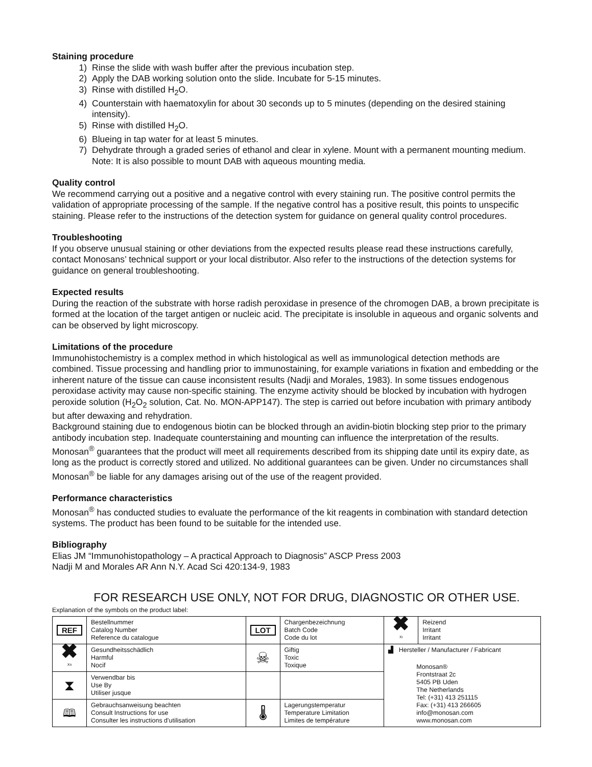Staining procedure
1) Rinse the slide with wash buffer after the previous incubation step.
2) Apply the DAB working solution onto the slide. Incubate for 5-15 minutes.
3) Rinse with distilled H<sub>2</sub>O.
4) Counterstain with haematoxylin for about 30 seconds up to 5 minutes (depending on the desired staining intensity).
5) Rinse with distilled H<sub>2</sub>O.
6) Blueing in tap water for at least 5 minutes.
7) Dehydrate through a graded series of ethanol and clear in xylene. Mount with a permanent mounting medium. Note: It is also possible to mount DAB with aqueous mounting media.
Quality control
We recommend carrying out a positive and a negative control with every staining run. The positive control permits the validation of appropriate processing of the sample. If the negative control has a positive result, this points to unspecific staining. Please refer to the instructions of the detection system for guidance on general quality control procedures.
Troubleshooting
If you observe unusual staining or other deviations from the expected results please read these instructions carefully, contact Monosans’ technical support or your local distributor. Also refer to the instructions of the detection systems for guidance on general troubleshooting.
Expected results
During the reaction of the substrate with horse radish peroxidase in presence of the chromogen DAB, a brown precipitate is formed at the location of the target antigen or nucleic acid. The precipitate is insoluble in aqueous and organic solvents and can be observed by light microscopy.
Limitations of the procedure
Immunohistochemistry is a complex method in which histological as well as immunological detection methods are combined. Tissue processing and handling prior to immunostaining, for example variations in fixation and embedding or the inherent nature of the tissue can cause inconsistent results (Nadji and Morales, 1983). In some tissues endogenous peroxidase activity may cause non-specific staining. The enzyme activity should be blocked by incubation with hydrogen peroxide solution (H<sub>2</sub>O<sub>2</sub> solution, Cat. No. MON-APP147). The step is carried out before incubation with primary antibody but after dewaxing and rehydration.
Background staining due to endogenous biotin can be blocked through an avidin-biotin blocking step prior to the primary antibody incubation step. Inadequate counterstaining and mounting can influence the interpretation of the results.
Monosan<sup>®</sup> guarantees that the product will meet all requirements described from its shipping date until its expiry date, as long as the product is correctly stored and utilized. No additional guarantees can be given. Under no circumstances shall Monosan<sup>®</sup> be liable for any damages arising out of the use of the reagent provided.
Performance characteristics
Monosan<sup>®</sup> has conducted studies to evaluate the performance of the kit reagents in combination with standard detection systems. The product has been found to be suitable for the intended use.
Bibliography
Elias JM “Immunohistopathology – A practical Approach to Diagnosis” ASCP Press 2003
Nadji M and Morales AR Ann N.Y. Acad Sci 420:134-9, 1983
FOR RESEARCH USE ONLY, NOT FOR DRUG, DIAGNOSTIC OR OTHER USE.
Explanation of the symbols on the product label:
| REF | Bestellnummer Catalog Number Reference du catalogue | LOT | Chargenbezeichnung Batch Code Code du lot | ✖ Xi | Reizend Irritant Irritant |
| ✖ Xn | Gesundheitsschädlich Harmful Nocif | ☠ | Giftig Toxic Toxique | ▟ Hersteller / Manufacturer / Fabricant Monosan® Frontstraat 2c 5405 PB Uden The Netherlands Tel: (+31) 413 251115 Fax: (+31) 413 266605 info@monosan.com www.monosan.com | |
| ⧗ | Verwendbar bis Use By Utiliser jusque | | | | |
| 🕮 | Gebrauchsanweisung beachten Consult Instructions for use Consulter les instructions d'utilisation | 🌡 | Lagerungstemperatur Temperature Limitation Limites de température | | |